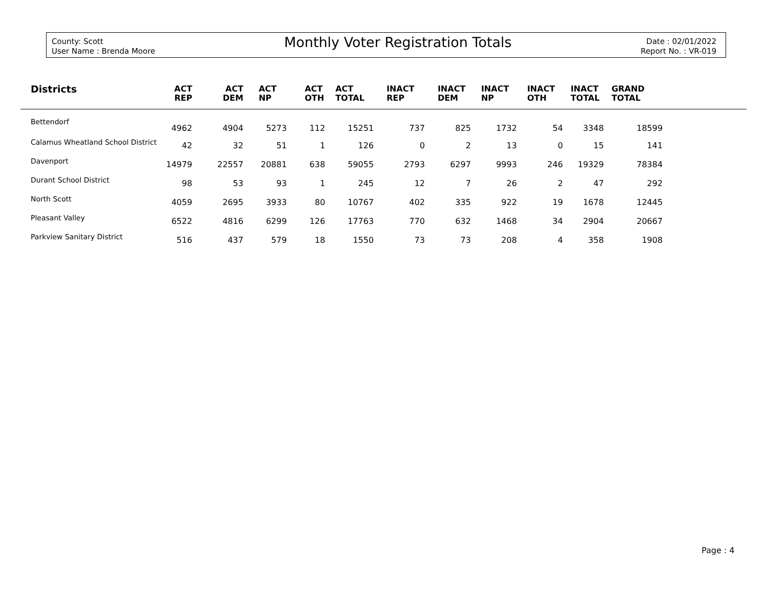County: Scott
User Name : Brenda Moore
Monthly Voter Registration Totals
Date : 02/01/2022
Report No. : VR-019
| Districts | ACT REP | ACT DEM | ACT NP | ACT OTH | ACT TOTAL | INACT REP | INACT DEM | INACT NP | INACT OTH | INACT TOTAL | GRAND TOTAL | |
| --- | --- | --- | --- | --- | --- | --- | --- | --- | --- | --- | --- | --- |
| Bettendorf | 4962 | 4904 | 5273 | 112 | 15251 | 737 | 825 | 1732 | 54 | 3348 | 18599 | |
| Calamus Wheatland School District | 42 | 32 | 51 | 1 | 126 | 0 | 2 | 13 | 0 | 15 | 141 | |
| Davenport | 14979 | 22557 | 20881 | 638 | 59055 | 2793 | 6297 | 9993 | 246 | 19329 | 78384 | |
| Durant School District | 98 | 53 | 93 | 1 | 245 | 12 | 7 | 26 | 2 | 47 | 292 | |
| North Scott | 4059 | 2695 | 3933 | 80 | 10767 | 402 | 335 | 922 | 19 | 1678 | 12445 | |
| Pleasant Valley | 6522 | 4816 | 6299 | 126 | 17763 | 770 | 632 | 1468 | 34 | 2904 | 20667 | |
| Parkview Sanitary District | 516 | 437 | 579 | 18 | 1550 | 73 | 73 | 208 | 4 | 358 | 1908 | |
Page : 4